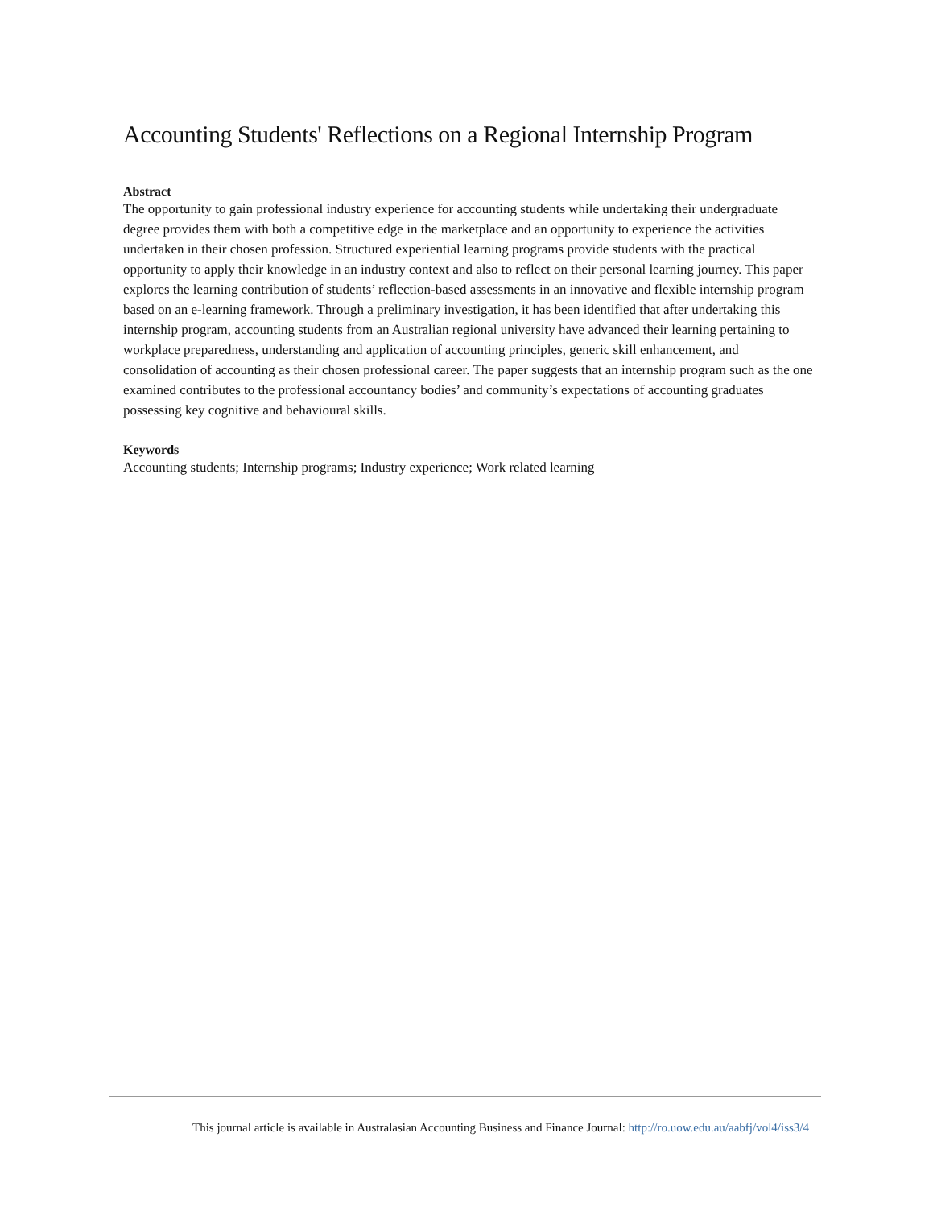Accounting Students' Reflections on a Regional Internship Program
Abstract
The opportunity to gain professional industry experience for accounting students while undertaking their undergraduate degree provides them with both a competitive edge in the marketplace and an opportunity to experience the activities undertaken in their chosen profession. Structured experiential learning programs provide students with the practical opportunity to apply their knowledge in an industry context and also to reflect on their personal learning journey. This paper explores the learning contribution of students’ reflection-based assessments in an innovative and flexible internship program based on an e-learning framework. Through a preliminary investigation, it has been identified that after undertaking this internship program, accounting students from an Australian regional university have advanced their learning pertaining to workplace preparedness, understanding and application of accounting principles, generic skill enhancement, and consolidation of accounting as their chosen professional career. The paper suggests that an internship program such as the one examined contributes to the professional accountancy bodies’ and community’s expectations of accounting graduates possessing key cognitive and behavioural skills.
Keywords
Accounting students; Internship programs; Industry experience; Work related learning
This journal article is available in Australasian Accounting Business and Finance Journal: http://ro.uow.edu.au/aabfj/vol4/iss3/4